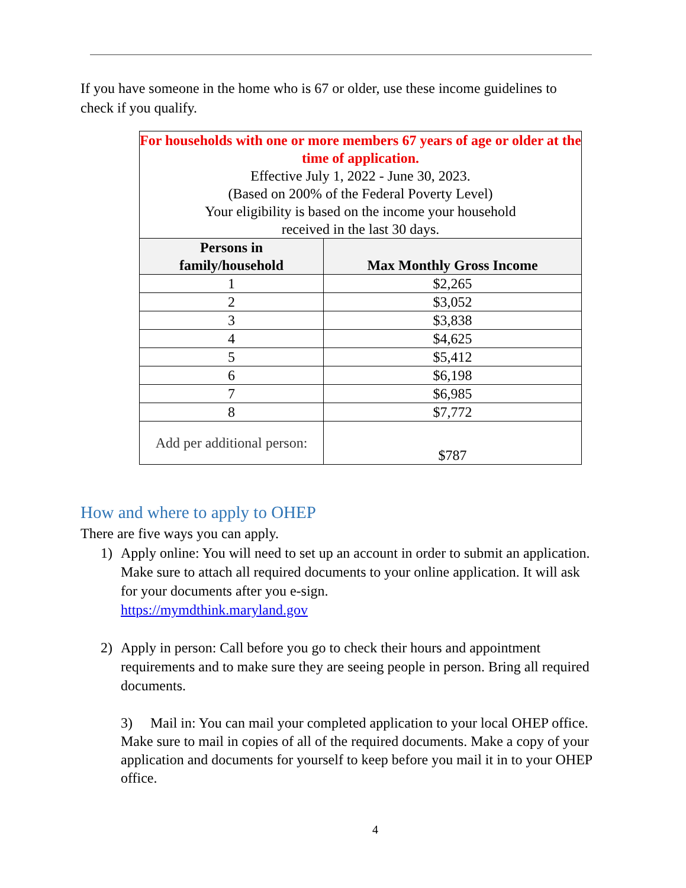If you have someone in the home who is 67 or older, use these income guidelines to check if you qualify.
| For households with one or more members 67 years of age or older at the time of application. Effective July 1, 2022 - June 30, 2023. (Based on 200% of the Federal Poverty Level) Your eligibility is based on the income your household received in the last 30 days. | |
| Persons in family/household | Max Monthly Gross Income |
| 1 | $2,265 |
| 2 | $3,052 |
| 3 | $3,838 |
| 4 | $4,625 |
| 5 | $5,412 |
| 6 | $6,198 |
| 7 | $6,985 |
| 8 | $7,772 |
| Add per additional person: | $787 |
How and where to apply to OHEP
There are five ways you can apply.
1) Apply online: You will need to set up an account in order to submit an application. Make sure to attach all required documents to your online application. It will ask for your documents after you e-sign.
https://mymdthink.maryland.gov
2) Apply in person: Call before you go to check their hours and appointment requirements and to make sure they are seeing people in person. Bring all required documents.
3) Mail in: You can mail your completed application to your local OHEP office. Make sure to mail in copies of all of the required documents. Make a copy of your application and documents for yourself to keep before you mail it in to your OHEP office.
4